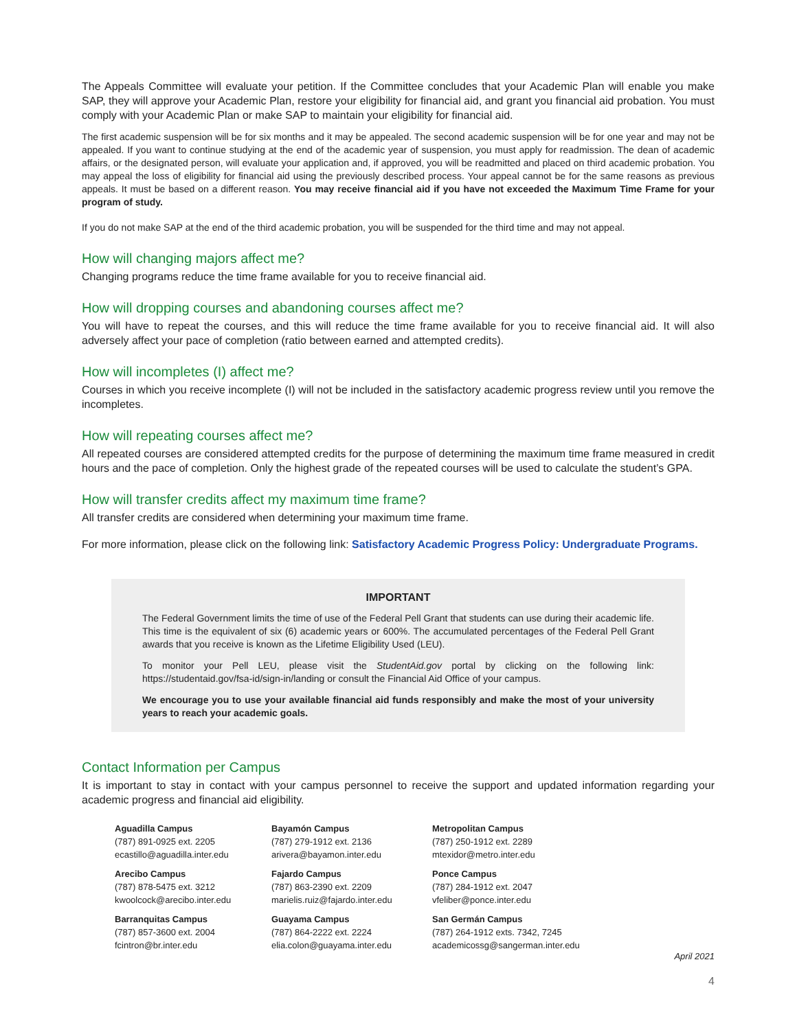The Appeals Committee will evaluate your petition. If the Committee concludes that your Academic Plan will enable you make SAP, they will approve your Academic Plan, restore your eligibility for financial aid, and grant you financial aid probation. You must comply with your Academic Plan or make SAP to maintain your eligibility for financial aid.
The first academic suspension will be for six months and it may be appealed. The second academic suspension will be for one year and may not be appealed. If you want to continue studying at the end of the academic year of suspension, you must apply for readmission. The dean of academic affairs, or the designated person, will evaluate your application and, if approved, you will be readmitted and placed on third academic probation. You may appeal the loss of eligibility for financial aid using the previously described process. Your appeal cannot be for the same reasons as previous appeals. It must be based on a different reason. You may receive financial aid if you have not exceeded the Maximum Time Frame for your program of study.
If you do not make SAP at the end of the third academic probation, you will be suspended for the third time and may not appeal.
How will changing majors affect me?
Changing programs reduce the time frame available for you to receive financial aid.
How will dropping courses and abandoning courses affect me?
You will have to repeat the courses, and this will reduce the time frame available for you to receive financial aid. It will also adversely affect your pace of completion (ratio between earned and attempted credits).
How will incompletes (I) affect me?
Courses in which you receive incomplete (I) will not be included in the satisfactory academic progress review until you remove the incompletes.
How will repeating courses affect me?
All repeated courses are considered attempted credits for the purpose of determining the maximum time frame measured in credit hours and the pace of completion. Only the highest grade of the repeated courses will be used to calculate the student’s GPA.
How will transfer credits affect my maximum time frame?
All transfer credits are considered when determining your maximum time frame.
For more information, please click on the following link: Satisfactory Academic Progress Policy: Undergraduate Programs.
IMPORTANT
The Federal Government limits the time of use of the Federal Pell Grant that students can use during their academic life. This time is the equivalent of six (6) academic years or 600%. The accumulated percentages of the Federal Pell Grant awards that you receive is known as the Lifetime Eligibility Used (LEU).
To monitor your Pell LEU, please visit the StudentAid.gov portal by clicking on the following link: https://studentaid.gov/fsa-id/sign-in/landing or consult the Financial Aid Office of your campus.
We encourage you to use your available financial aid funds responsibly and make the most of your university years to reach your academic goals.
Contact Information per Campus
It is important to stay in contact with your campus personnel to receive the support and updated information regarding your academic progress and financial aid eligibility.
Aguadilla Campus
(787) 891-0925 ext. 2205
ecastillo@aguadilla.inter.edu
Arecibo Campus
(787) 878-5475 ext. 3212
kwoolcock@arecibo.inter.edu
Barranquitas Campus
(787) 857-3600 ext. 2004
fcintron@br.inter.edu
Bayamón Campus
(787) 279-1912 ext. 2136
arivera@bayamon.inter.edu
Fajardo Campus
(787) 863-2390 ext. 2209
marielis.ruiz@fajardo.inter.edu
Guayama Campus
(787) 864-2222 ext. 2224
elia.colon@guayama.inter.edu
Metropolitan Campus
(787) 250-1912 ext. 2289
mtexidor@metro.inter.edu
Ponce Campus
(787) 284-1912 ext. 2047
vfeliber@ponce.inter.edu
San Germán Campus
(787) 264-1912 exts. 7342, 7245
academicossg@sangerman.inter.edu
April 2021
4